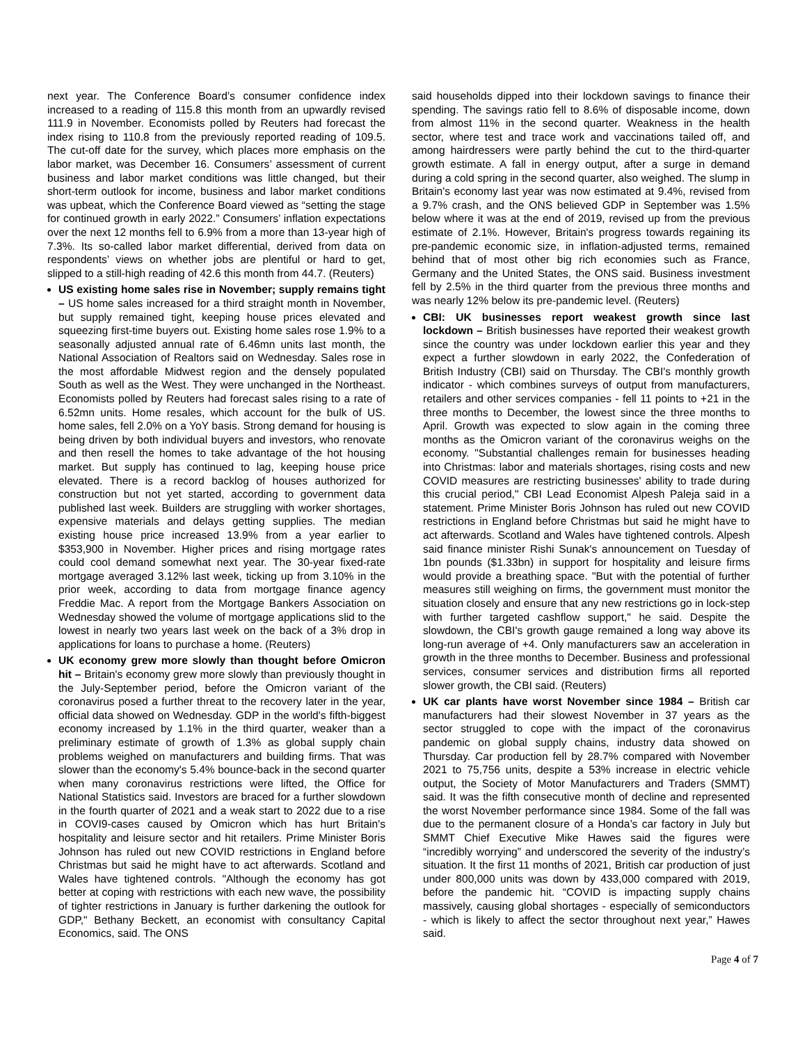next year. The Conference Board’s consumer confidence index increased to a reading of 115.8 this month from an upwardly revised 111.9 in November. Economists polled by Reuters had forecast the index rising to 110.8 from the previously reported reading of 109.5. The cut-off date for the survey, which places more emphasis on the labor market, was December 16. Consumers’ assessment of current business and labor market conditions was little changed, but their short-term outlook for income, business and labor market conditions was upbeat, which the Conference Board viewed as “setting the stage for continued growth in early 2022.” Consumers’ inflation expectations over the next 12 months fell to 6.9% from a more than 13-year high of 7.3%. Its so-called labor market differential, derived from data on respondents’ views on whether jobs are plentiful or hard to get, slipped to a still-high reading of 42.6 this month from 44.7. (Reuters)
US existing home sales rise in November; supply remains tight – US home sales increased for a third straight month in November, but supply remained tight, keeping house prices elevated and squeezing first-time buyers out. Existing home sales rose 1.9% to a seasonally adjusted annual rate of 6.46mn units last month, the National Association of Realtors said on Wednesday. Sales rose in the most affordable Midwest region and the densely populated South as well as the West. They were unchanged in the Northeast. Economists polled by Reuters had forecast sales rising to a rate of 6.52mn units. Home resales, which account for the bulk of US. home sales, fell 2.0% on a YoY basis. Strong demand for housing is being driven by both individual buyers and investors, who renovate and then resell the homes to take advantage of the hot housing market. But supply has continued to lag, keeping house price elevated. There is a record backlog of houses authorized for construction but not yet started, according to government data published last week. Builders are struggling with worker shortages, expensive materials and delays getting supplies. The median existing house price increased 13.9% from a year earlier to $353,900 in November. Higher prices and rising mortgage rates could cool demand somewhat next year. The 30-year fixed-rate mortgage averaged 3.12% last week, ticking up from 3.10% in the prior week, according to data from mortgage finance agency Freddie Mac. A report from the Mortgage Bankers Association on Wednesday showed the volume of mortgage applications slid to the lowest in nearly two years last week on the back of a 3% drop in applications for loans to purchase a home. (Reuters)
UK economy grew more slowly than thought before Omicron hit – Britain's economy grew more slowly than previously thought in the July-September period, before the Omicron variant of the coronavirus posed a further threat to the recovery later in the year, official data showed on Wednesday. GDP in the world's fifth-biggest economy increased by 1.1% in the third quarter, weaker than a preliminary estimate of growth of 1.3% as global supply chain problems weighed on manufacturers and building firms. That was slower than the economy's 5.4% bounce-back in the second quarter when many coronavirus restrictions were lifted, the Office for National Statistics said. Investors are braced for a further slowdown in the fourth quarter of 2021 and a weak start to 2022 due to a rise in COVI9-cases caused by Omicron which has hurt Britain's hospitality and leisure sector and hit retailers. Prime Minister Boris Johnson has ruled out new COVID restrictions in England before Christmas but said he might have to act afterwards. Scotland and Wales have tightened controls. "Although the economy has got better at coping with restrictions with each new wave, the possibility of tighter restrictions in January is further darkening the outlook for GDP," Bethany Beckett, an economist with consultancy Capital Economics, said. The ONS
said households dipped into their lockdown savings to finance their spending. The savings ratio fell to 8.6% of disposable income, down from almost 11% in the second quarter. Weakness in the health sector, where test and trace work and vaccinations tailed off, and among hairdressers were partly behind the cut to the third-quarter growth estimate. A fall in energy output, after a surge in demand during a cold spring in the second quarter, also weighed. The slump in Britain's economy last year was now estimated at 9.4%, revised from a 9.7% crash, and the ONS believed GDP in September was 1.5% below where it was at the end of 2019, revised up from the previous estimate of 2.1%. However, Britain's progress towards regaining its pre-pandemic economic size, in inflation-adjusted terms, remained behind that of most other big rich economies such as France, Germany and the United States, the ONS said. Business investment fell by 2.5% in the third quarter from the previous three months and was nearly 12% below its pre-pandemic level. (Reuters)
CBI: UK businesses report weakest growth since last lockdown – British businesses have reported their weakest growth since the country was under lockdown earlier this year and they expect a further slowdown in early 2022, the Confederation of British Industry (CBI) said on Thursday. The CBI's monthly growth indicator - which combines surveys of output from manufacturers, retailers and other services companies - fell 11 points to +21 in the three months to December, the lowest since the three months to April. Growth was expected to slow again in the coming three months as the Omicron variant of the coronavirus weighs on the economy. "Substantial challenges remain for businesses heading into Christmas: labor and materials shortages, rising costs and new COVID measures are restricting businesses' ability to trade during this crucial period," CBI Lead Economist Alpesh Paleja said in a statement. Prime Minister Boris Johnson has ruled out new COVID restrictions in England before Christmas but said he might have to act afterwards. Scotland and Wales have tightened controls. Alpesh said finance minister Rishi Sunak's announcement on Tuesday of 1bn pounds ($1.33bn) in support for hospitality and leisure firms would provide a breathing space. "But with the potential of further measures still weighing on firms, the government must monitor the situation closely and ensure that any new restrictions go in lock-step with further targeted cashflow support," he said. Despite the slowdown, the CBI's growth gauge remained a long way above its long-run average of +4. Only manufacturers saw an acceleration in growth in the three months to December. Business and professional services, consumer services and distribution firms all reported slower growth, the CBI said. (Reuters)
UK car plants have worst November since 1984 – British car manufacturers had their slowest November in 37 years as the sector struggled to cope with the impact of the coronavirus pandemic on global supply chains, industry data showed on Thursday. Car production fell by 28.7% compared with November 2021 to 75,756 units, despite a 53% increase in electric vehicle output, the Society of Motor Manufacturers and Traders (SMMT) said. It was the fifth consecutive month of decline and represented the worst November performance since 1984. Some of the fall was due to the permanent closure of a Honda’s car factory in July but SMMT Chief Executive Mike Hawes said the figures were “incredibly worrying” and underscored the severity of the industry’s situation. It the first 11 months of 2021, British car production of just under 800,000 units was down by 433,000 compared with 2019, before the pandemic hit. “COVID is impacting supply chains massively, causing global shortages - especially of semiconductors - which is likely to affect the sector throughout next year,” Hawes said.
Page 4 of 7